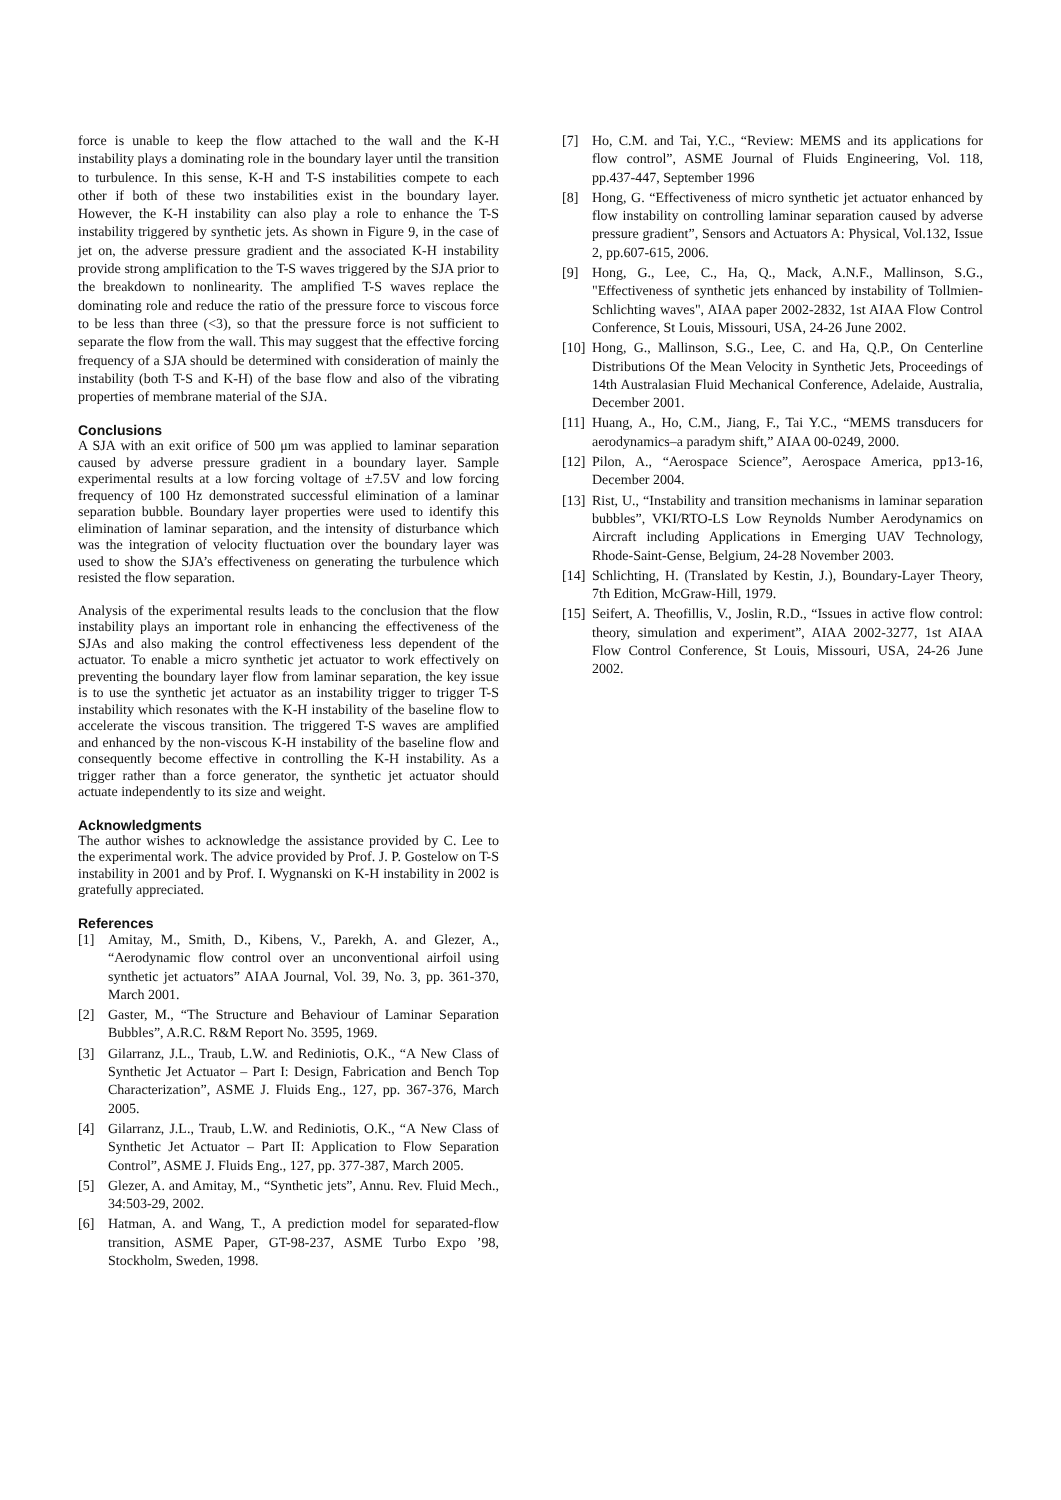force is unable to keep the flow attached to the wall and the K-H instability plays a dominating role in the boundary layer until the transition to turbulence. In this sense, K-H and T-S instabilities compete to each other if both of these two instabilities exist in the boundary layer. However, the K-H instability can also play a role to enhance the T-S instability triggered by synthetic jets. As shown in Figure 9, in the case of jet on, the adverse pressure gradient and the associated K-H instability provide strong amplification to the T-S waves triggered by the SJA prior to the breakdown to nonlinearity. The amplified T-S waves replace the dominating role and reduce the ratio of the pressure force to viscous force to be less than three (<3), so that the pressure force is not sufficient to separate the flow from the wall. This may suggest that the effective forcing frequency of a SJA should be determined with consideration of mainly the instability (both T-S and K-H) of the base flow and also of the vibrating properties of membrane material of the SJA.
Conclusions
A SJA with an exit orifice of 500 μm was applied to laminar separation caused by adverse pressure gradient in a boundary layer. Sample experimental results at a low forcing voltage of ±7.5V and low forcing frequency of 100 Hz demonstrated successful elimination of a laminar separation bubble. Boundary layer properties were used to identify this elimination of laminar separation, and the intensity of disturbance which was the integration of velocity fluctuation over the boundary layer was used to show the SJA’s effectiveness on generating the turbulence which resisted the flow separation.
Analysis of the experimental results leads to the conclusion that the flow instability plays an important role in enhancing the effectiveness of the SJAs and also making the control effectiveness less dependent of the actuator. To enable a micro synthetic jet actuator to work effectively on preventing the boundary layer flow from laminar separation, the key issue is to use the synthetic jet actuator as an instability trigger to trigger T-S instability which resonates with the K-H instability of the baseline flow to accelerate the viscous transition. The triggered T-S waves are amplified and enhanced by the non-viscous K-H instability of the baseline flow and consequently become effective in controlling the K-H instability. As a trigger rather than a force generator, the synthetic jet actuator should actuate independently to its size and weight.
Acknowledgments
The author wishes to acknowledge the assistance provided by C. Lee to the experimental work. The advice provided by Prof. J. P. Gostelow on T-S instability in 2001 and by Prof. I. Wygnanski on K-H instability in 2002 is gratefully appreciated.
References
[1] Amitay, M., Smith, D., Kibens, V., Parekh, A. and Glezer, A., “Aerodynamic flow control over an unconventional airfoil using synthetic jet actuators” AIAA Journal, Vol. 39, No. 3, pp. 361-370, March 2001.
[2] Gaster, M., “The Structure and Behaviour of Laminar Separation Bubbles”, A.R.C. R&M Report No. 3595, 1969.
[3] Gilarranz, J.L., Traub, L.W. and Rediniotis, O.K., “A New Class of Synthetic Jet Actuator – Part I: Design, Fabrication and Bench Top Characterization”, ASME J. Fluids Eng., 127, pp. 367-376, March 2005.
[4] Gilarranz, J.L., Traub, L.W. and Rediniotis, O.K., “A New Class of Synthetic Jet Actuator – Part II: Application to Flow Separation Control”, ASME J. Fluids Eng., 127, pp. 377-387, March 2005.
[5] Glezer, A. and Amitay, M., “Synthetic jets”, Annu. Rev. Fluid Mech., 34:503-29, 2002.
[6] Hatman, A. and Wang, T., A prediction model for separated-flow transition, ASME Paper, GT-98-237, ASME Turbo Expo ’98, Stockholm, Sweden, 1998.
[7] Ho, C.M. and Tai, Y.C., “Review: MEMS and its applications for flow control”, ASME Journal of Fluids Engineering, Vol. 118, pp.437-447, September 1996
[8] Hong, G. “Effectiveness of micro synthetic jet actuator enhanced by flow instability on controlling laminar separation caused by adverse pressure gradient”, Sensors and Actuators A: Physical, Vol.132, Issue 2, pp.607-615, 2006.
[9] Hong, G., Lee, C., Ha, Q., Mack, A.N.F., Mallinson, S.G., "Effectiveness of synthetic jets enhanced by instability of Tollmien-Schlichting waves", AIAA paper 2002-2832, 1st AIAA Flow Control Conference, St Louis, Missouri, USA, 24-26 June 2002.
[10] Hong, G., Mallinson, S.G., Lee, C. and Ha, Q.P., On Centerline Distributions Of the Mean Velocity in Synthetic Jets, Proceedings of 14th Australasian Fluid Mechanical Conference, Adelaide, Australia, December 2001.
[11] Huang, A., Ho, C.M., Jiang, F., Tai Y.C., “MEMS transducers for aerodynamics–a paradym shift,” AIAA 00-0249, 2000.
[12] Pilon, A., “Aerospace Science”, Aerospace America, pp13-16, December 2004.
[13] Rist, U., “Instability and transition mechanisms in laminar separation bubbles”, VKI/RTO-LS Low Reynolds Number Aerodynamics on Aircraft including Applications in Emerging UAV Technology, Rhode-Saint-Gense, Belgium, 24-28 November 2003.
[14] Schlichting, H. (Translated by Kestin, J.), Boundary-Layer Theory, 7th Edition, McGraw-Hill, 1979.
[15] Seifert, A. Theofillis, V., Joslin, R.D., “Issues in active flow control: theory, simulation and experiment”, AIAA 2002-3277, 1st AIAA Flow Control Conference, St Louis, Missouri, USA, 24-26 June 2002.